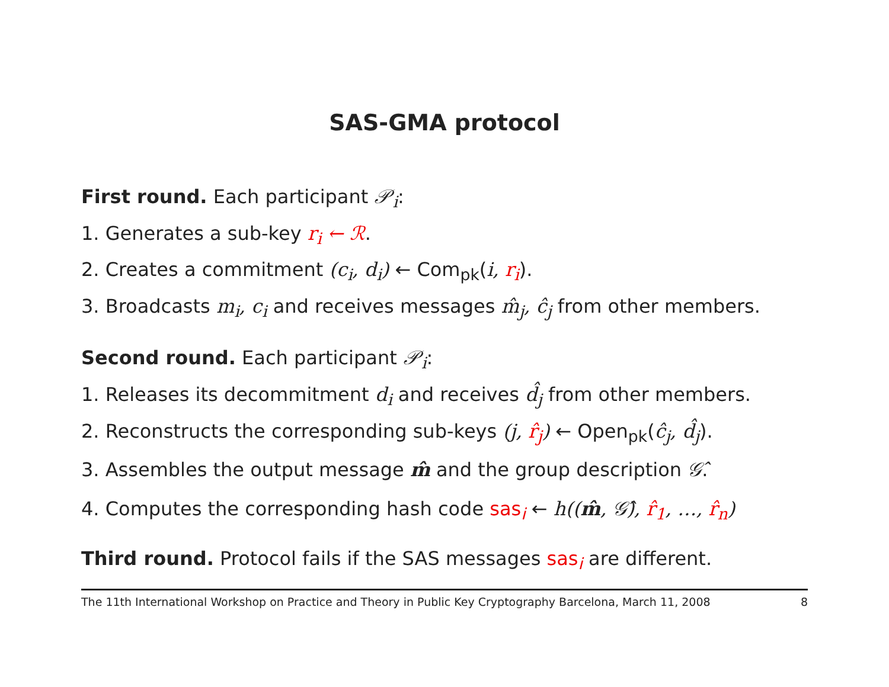SAS-GMA protocol
First round. Each participant 𝒫<sub>i</sub>:
1. Generates a sub-key r<sub>i</sub> ← ℛ.
2. Creates a commitment (c<sub>i</sub>, d<sub>i</sub>) ← Com<sub>pk</sub>(i, r<sub>i</sub>).
3. Broadcasts m<sub>i</sub>, c<sub>i</sub> and receives messages m̂<sub>j</sub>, ĉ<sub>j</sub> from other members.
Second round. Each participant 𝒫<sub>i</sub>:
1. Releases its decommitment d<sub>i</sub> and receives d̂<sub>j</sub> from other members.
2. Reconstructs the corresponding sub-keys (j, r̂<sub>j</sub>) ← Open<sub>pk</sub>(ĉ<sub>j</sub>, d̂<sub>j</sub>).
3. Assembles the output message m̂ and the group description 𝒢̂.
4. Computes the corresponding hash code sas<sub>i</sub> ← h((m̂, 𝒢̂), r̂<sub>1</sub>, …, r̂<sub>n</sub>)
Third round. Protocol fails if the SAS messages sas<sub>i</sub> are different.
The 11th International Workshop on Practice and Theory in Public Key Cryptography Barcelona, March 11, 2008 8